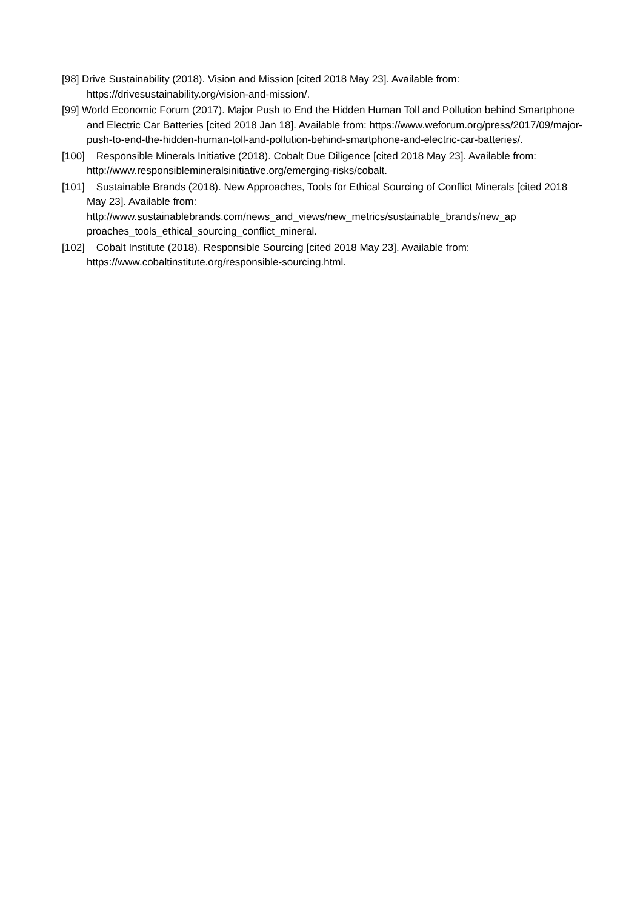[98] Drive Sustainability (2018). Vision and Mission [cited 2018 May 23]. Available from: https://drivesustainability.org/vision-and-mission/.
[99] World Economic Forum (2017). Major Push to End the Hidden Human Toll and Pollution behind Smartphone and Electric Car Batteries [cited 2018 Jan 18]. Available from: https://www.weforum.org/press/2017/09/major-push-to-end-the-hidden-human-toll-and-pollution-behind-smartphone-and-electric-car-batteries/.
[100] Responsible Minerals Initiative (2018). Cobalt Due Diligence [cited 2018 May 23]. Available from: http://www.responsiblemineralsinitiative.org/emerging-risks/cobalt.
[101] Sustainable Brands (2018). New Approaches, Tools for Ethical Sourcing of Conflict Minerals [cited 2018 May 23]. Available from: http://www.sustainablebrands.com/news_and_views/new_metrics/sustainable_brands/new_ap proaches_tools_ethical_sourcing_conflict_mineral.
[102] Cobalt Institute (2018). Responsible Sourcing [cited 2018 May 23]. Available from: https://www.cobaltinstitute.org/responsible-sourcing.html.